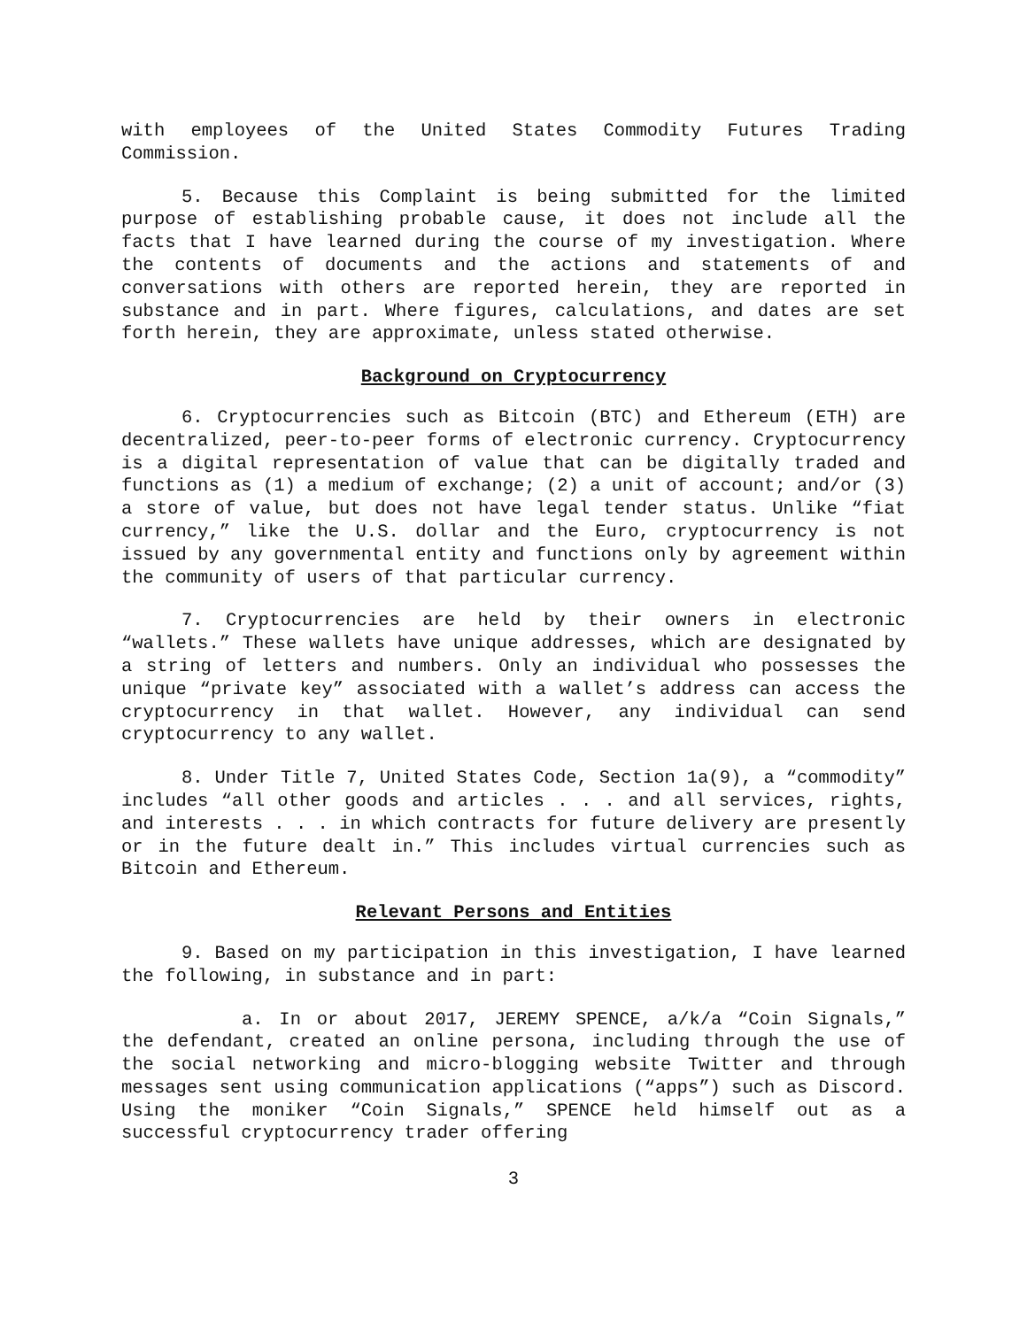with employees of the United States Commodity Futures Trading Commission.
5. Because this Complaint is being submitted for the limited purpose of establishing probable cause, it does not include all the facts that I have learned during the course of my investigation. Where the contents of documents and the actions and statements of and conversations with others are reported herein, they are reported in substance and in part. Where figures, calculations, and dates are set forth herein, they are approximate, unless stated otherwise.
Background on Cryptocurrency
6. Cryptocurrencies such as Bitcoin (BTC) and Ethereum (ETH) are decentralized, peer-to-peer forms of electronic currency. Cryptocurrency is a digital representation of value that can be digitally traded and functions as (1) a medium of exchange; (2) a unit of account; and/or (3) a store of value, but does not have legal tender status. Unlike “fiat currency,” like the U.S. dollar and the Euro, cryptocurrency is not issued by any governmental entity and functions only by agreement within the community of users of that particular currency.
7. Cryptocurrencies are held by their owners in electronic “wallets.” These wallets have unique addresses, which are designated by a string of letters and numbers. Only an individual who possesses the unique “private key” associated with a wallet’s address can access the cryptocurrency in that wallet. However, any individual can send cryptocurrency to any wallet.
8. Under Title 7, United States Code, Section 1a(9), a “commodity” includes “all other goods and articles . . . and all services, rights, and interests . . . in which contracts for future delivery are presently or in the future dealt in.” This includes virtual currencies such as Bitcoin and Ethereum.
Relevant Persons and Entities
9. Based on my participation in this investigation, I have learned the following, in substance and in part:
a. In or about 2017, JEREMY SPENCE, a/k/a “Coin Signals,” the defendant, created an online persona, including through the use of the social networking and micro-blogging website Twitter and through messages sent using communication applications (“apps”) such as Discord. Using the moniker “Coin Signals,” SPENCE held himself out as a successful cryptocurrency trader offering
3